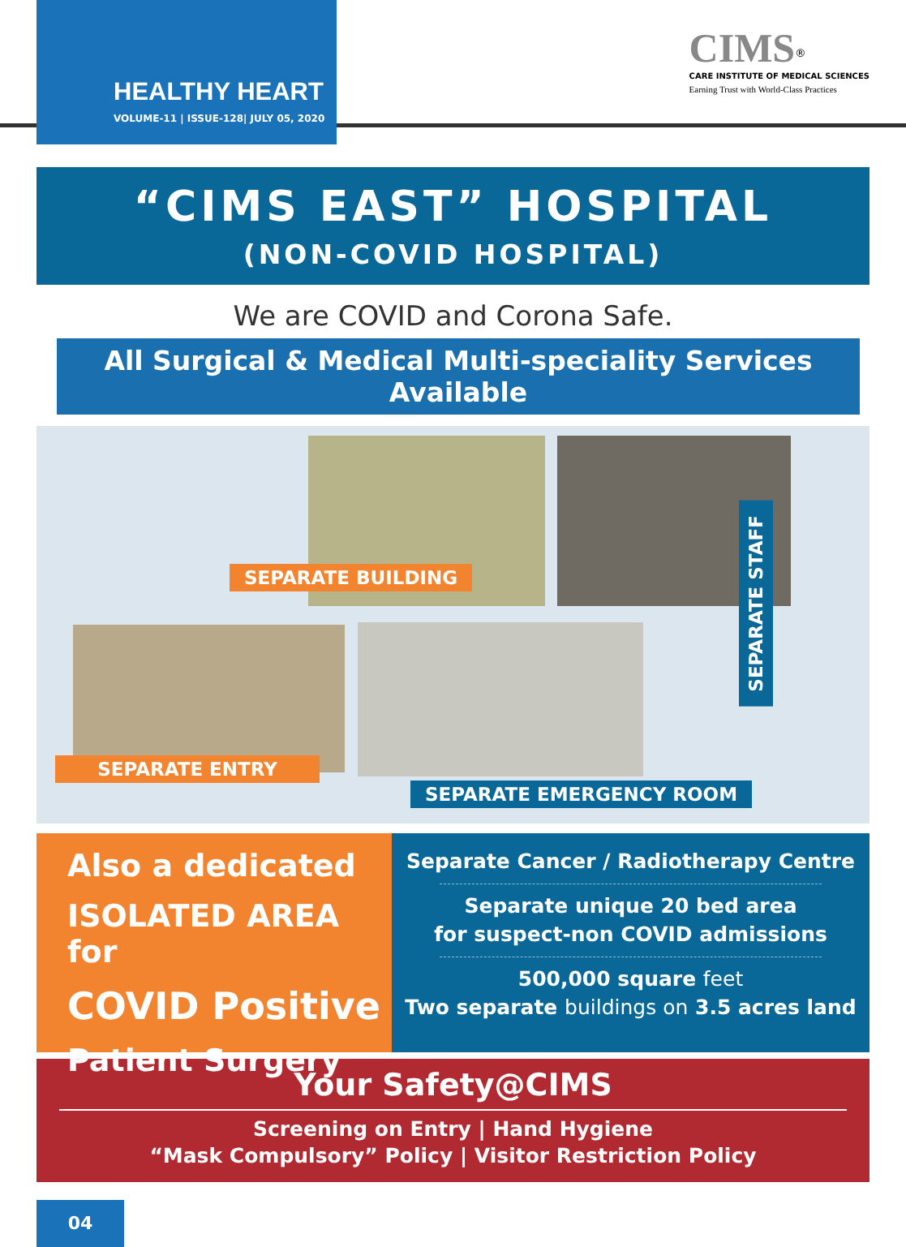HEALTHY HEART
VOLUME-11 | ISSUE-128| JULY 05, 2020
CIMS<sup>®</sup>
CARE INSTITUTE OF MEDICAL SCIENCES
Earning Trust with World-Class Practices
“CIMS EAST” HOSPITAL
(NON-COVID HOSPITAL)
We are COVID and Corona Safe.
All Surgical & Medical Multi-speciality Services Available
SEPARATE BUILDING
SEPARATE STAFF
SEPARATE ENTRY
SEPARATE EMERGENCY ROOM
Also a dedicated
ISOLATED AREA for
COVID Positive
Patient Surgery
Separate Cancer / Radiotherapy Centre
Separate unique 20 bed area
for suspect-non COVID admissions
500,000 square feet
Two separate buildings on 3.5 acres land
Your Safety@CIMS
Screening on Entry | Hand Hygiene
“Mask Compulsory” Policy | Visitor Restriction Policy
04